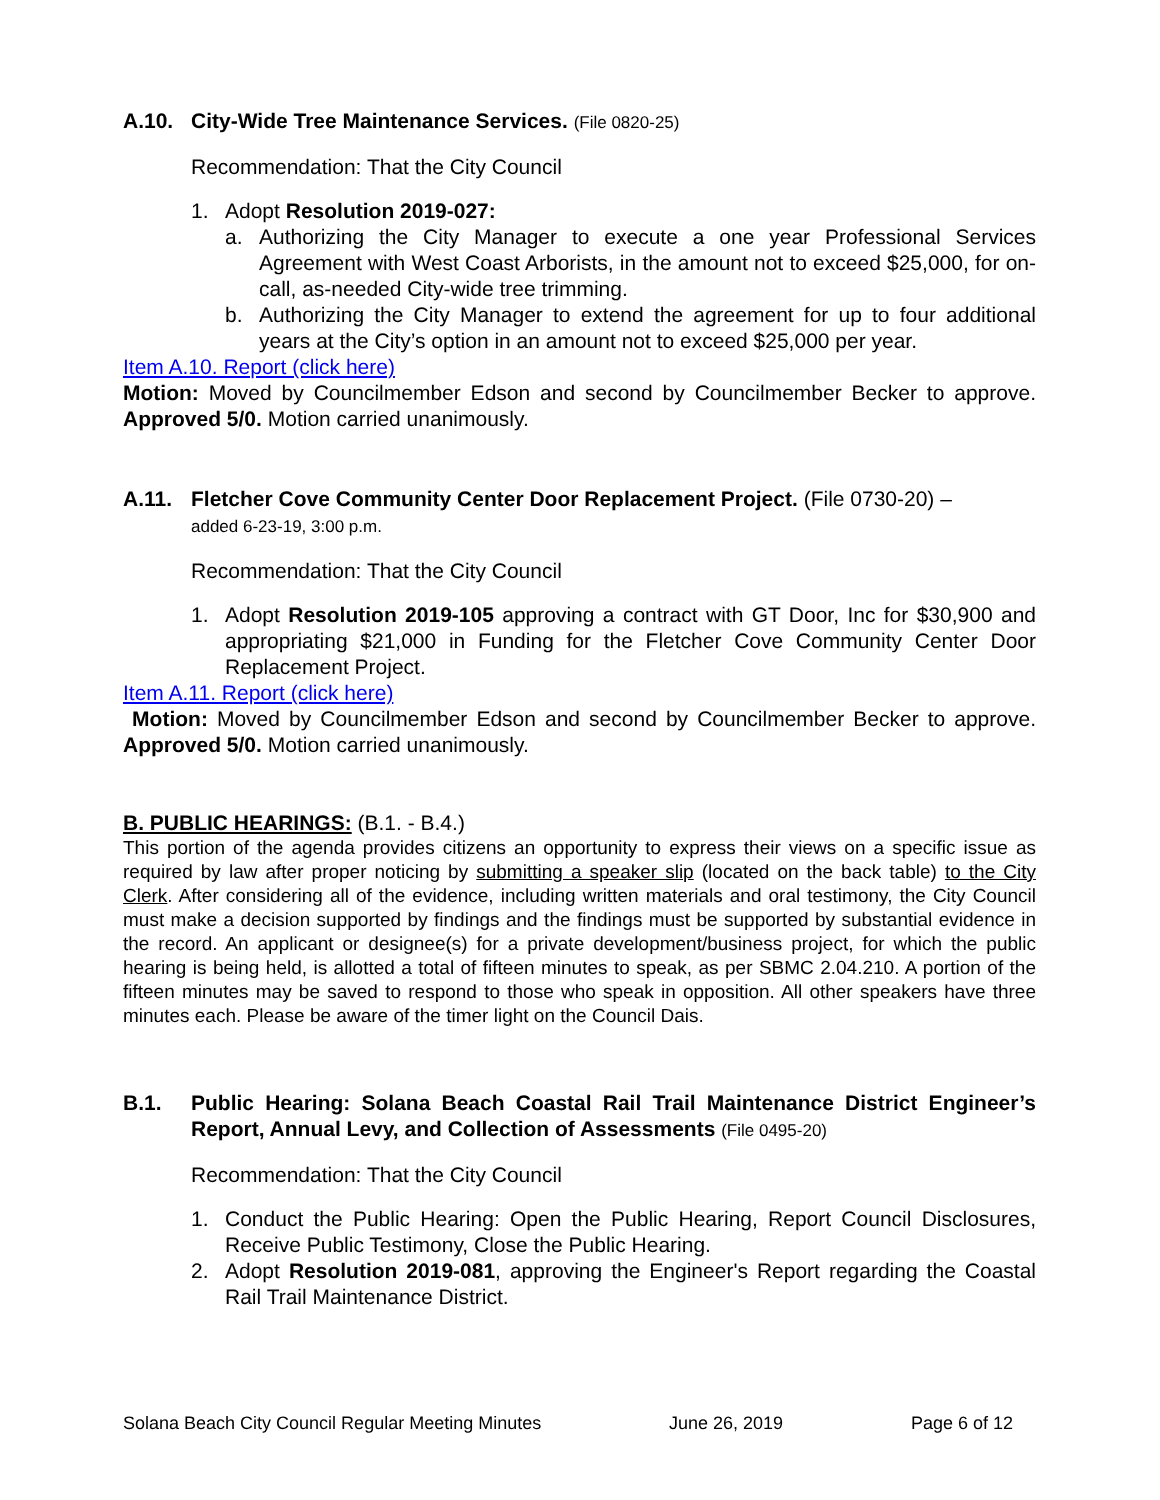A.10. City-Wide Tree Maintenance Services. (File 0820-25)
Recommendation: That the City Council
1. Adopt Resolution 2019-027:
a. Authorizing the City Manager to execute a one year Professional Services Agreement with West Coast Arborists, in the amount not to exceed $25,000, for on-call, as-needed City-wide tree trimming.
b. Authorizing the City Manager to extend the agreement for up to four additional years at the City’s option in an amount not to exceed $25,000 per year.
Item A.10. Report (click here)
Motion: Moved by Councilmember Edson and second by Councilmember Becker to approve. Approved 5/0. Motion carried unanimously.
A.11. Fletcher Cove Community Center Door Replacement Project. (File 0730-20) –
added 6-23-19, 3:00 p.m.
Recommendation: That the City Council
1. Adopt Resolution 2019-105 approving a contract with GT Door, Inc for $30,900 and appropriating $21,000 in Funding for the Fletcher Cove Community Center Door Replacement Project.
Item A.11. Report (click here)
Motion: Moved by Councilmember Edson and second by Councilmember Becker to approve. Approved 5/0. Motion carried unanimously.
B. PUBLIC HEARINGS: (B.1. - B.4.)
This portion of the agenda provides citizens an opportunity to express their views on a specific issue as required by law after proper noticing by submitting a speaker slip (located on the back table) to the City Clerk. After considering all of the evidence, including written materials and oral testimony, the City Council must make a decision supported by findings and the findings must be supported by substantial evidence in the record. An applicant or designee(s) for a private development/business project, for which the public hearing is being held, is allotted a total of fifteen minutes to speak, as per SBMC 2.04.210. A portion of the fifteen minutes may be saved to respond to those who speak in opposition. All other speakers have three minutes each. Please be aware of the timer light on the Council Dais.
B.1. Public Hearing: Solana Beach Coastal Rail Trail Maintenance District Engineer’s Report, Annual Levy, and Collection of Assessments (File 0495-20)
Recommendation: That the City Council
1. Conduct the Public Hearing: Open the Public Hearing, Report Council Disclosures, Receive Public Testimony, Close the Public Hearing.
2. Adopt Resolution 2019-081, approving the Engineer's Report regarding the Coastal Rail Trail Maintenance District.
Solana Beach City Council Regular Meeting Minutes June 26, 2019 Page 6 of 12